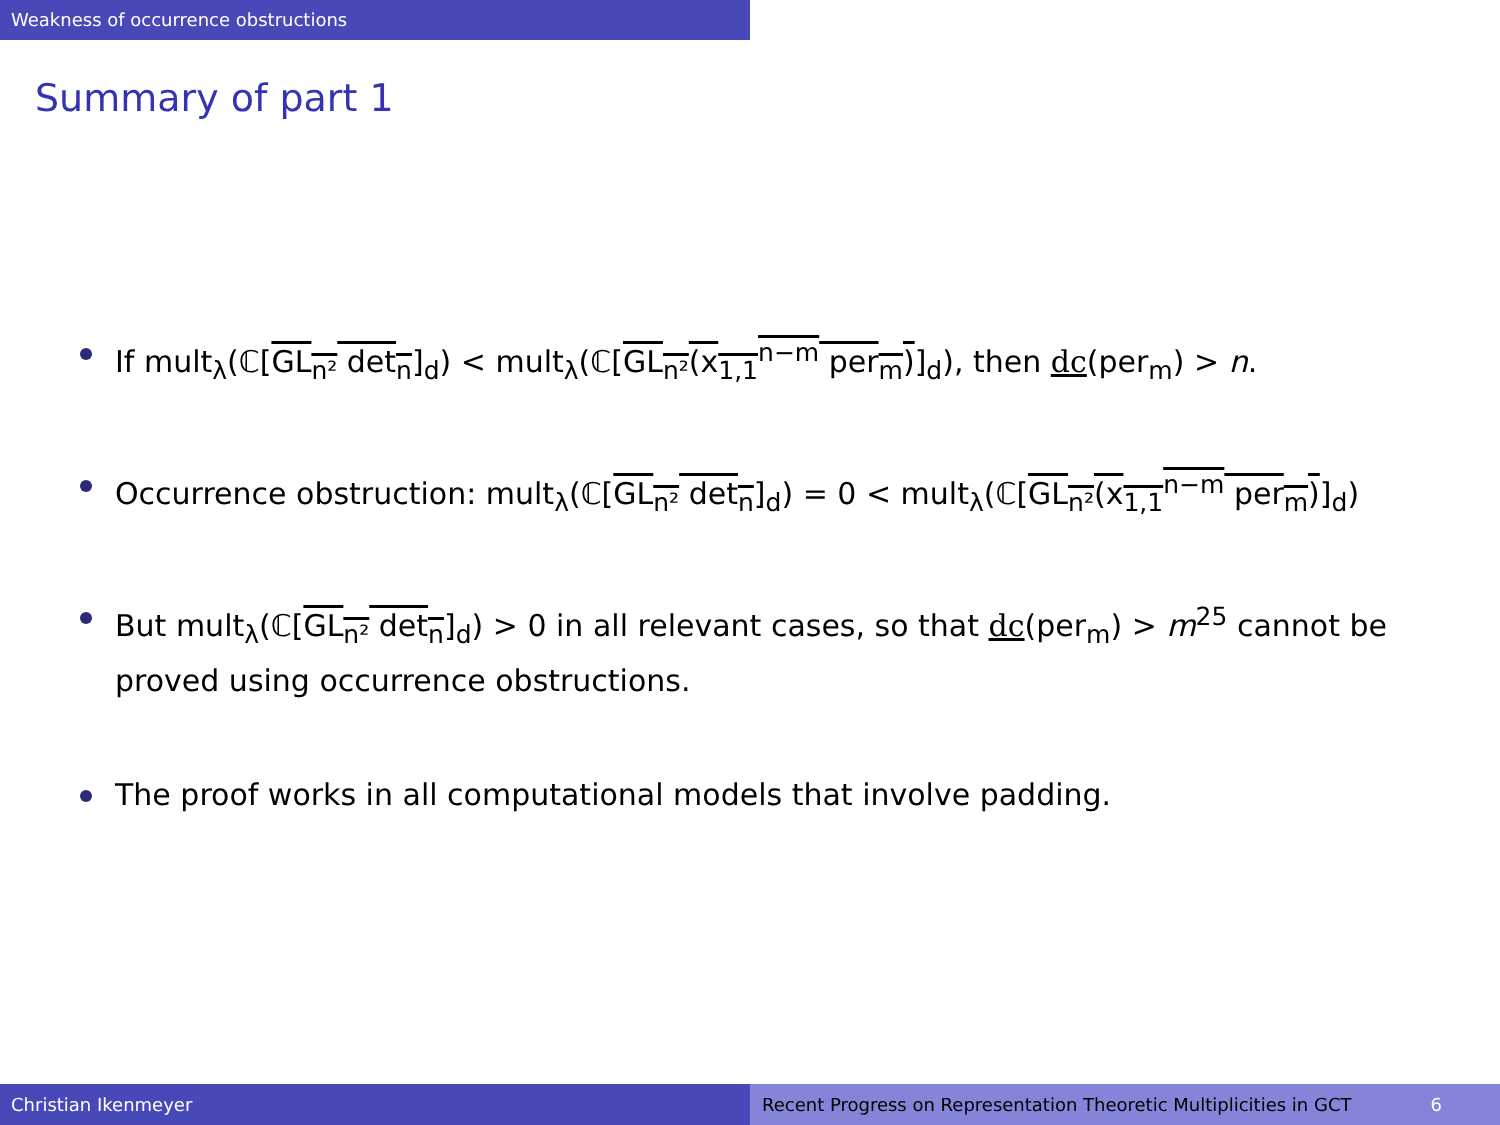Weakness of occurrence obstructions
Summary of part 1
If mult<sub>λ</sub>(ℂ[GL<sub>n²</sub> det<sub>n</sub>]<sub>d</sub>) < mult<sub>λ</sub>(ℂ[GL<sub>n²</sub>(x<sub>1,1</sub><sup>n−m</sup> per<sub>m</sub>)]<sub>d</sub>), then dc(per<sub>m</sub>) > n.
Occurrence obstruction: mult<sub>λ</sub>(ℂ[GL<sub>n²</sub> det<sub>n</sub>]<sub>d</sub>) = 0 < mult<sub>λ</sub>(ℂ[GL<sub>n²</sub>(x<sub>1,1</sub><sup>n−m</sup> per<sub>m</sub>)]<sub>d</sub>)
But mult<sub>λ</sub>(ℂ[GL<sub>n²</sub> det<sub>n</sub>]<sub>d</sub>) > 0 in all relevant cases, so that dc(per<sub>m</sub>) > m<sup>25</sup> cannot be proved using occurrence obstructions.
The proof works in all computational models that involve padding.
Christian Ikenmeyer Recent Progress on Representation Theoretic Multiplicities in GCT 6